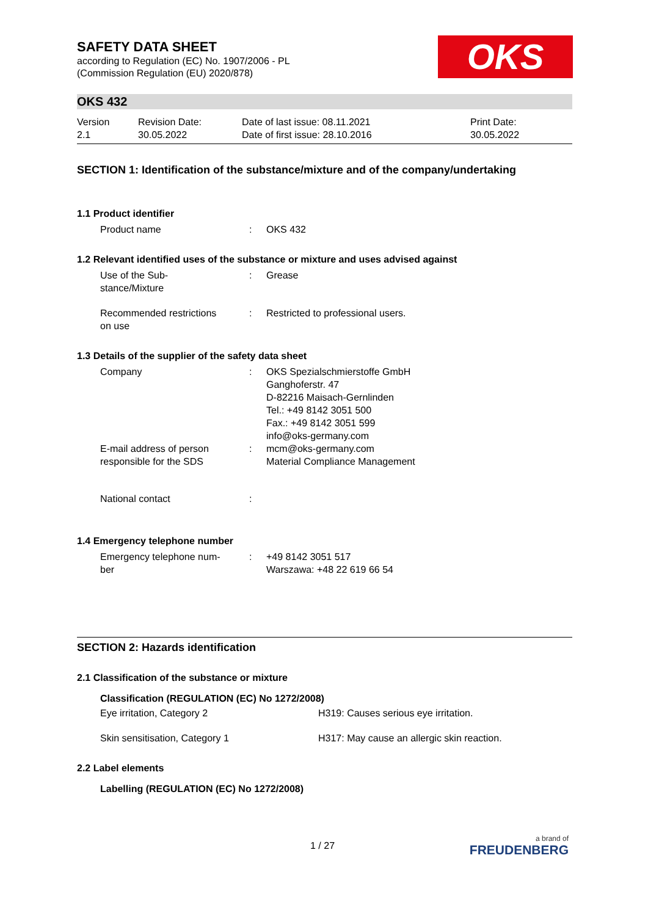SAFETY DATA SHEET
according to Regulation (EC) No. 1907/2006 - PL
(Commission Regulation (EU) 2020/878)
OKS
OKS 432
| Version 2.1 | Revision Date: 30.05.2022 | Date of last issue: 08.11.2021 Date of first issue: 28.10.2016 | Print Date: 30.05.2022 |
SECTION 1: Identification of the substance/mixture and of the company/undertaking
1.1 Product identifier
| Product name | : | OKS 432 |
1.2 Relevant identified uses of the substance or mixture and uses advised against
| Use of the Sub- stance/Mixture | : | Grease |
| Recommended restrictions on use | : | Restricted to professional users. |
1.3 Details of the supplier of the safety data sheet
| Company | : | OKS Spezialschmierstoffe GmbH Ganghoferstr. 47 D-82216 Maisach-Gernlinden Tel.: +49 8142 3051 500 Fax.: +49 8142 3051 599 info@oks-germany.com |
| E-mail address of person responsible for the SDS | : | mcm@oks-germany.com Material Compliance Management |
| National contact | : | |
1.4 Emergency telephone number
| Emergency telephone num- ber | : | +49 8142 3051 517 Warszawa: +48 22 619 66 54 |
SECTION 2: Hazards identification
2.1 Classification of the substance or mixture
Classification (REGULATION (EC) No 1272/2008)
| Eye irritation, Category 2 | H319: Causes serious eye irritation. |
| Skin sensitisation, Category 1 | H317: May cause an allergic skin reaction. |
2.2 Label elements
Labelling (REGULATION (EC) No 1272/2008)
1 / 27
a brand of
FREUDENBERG